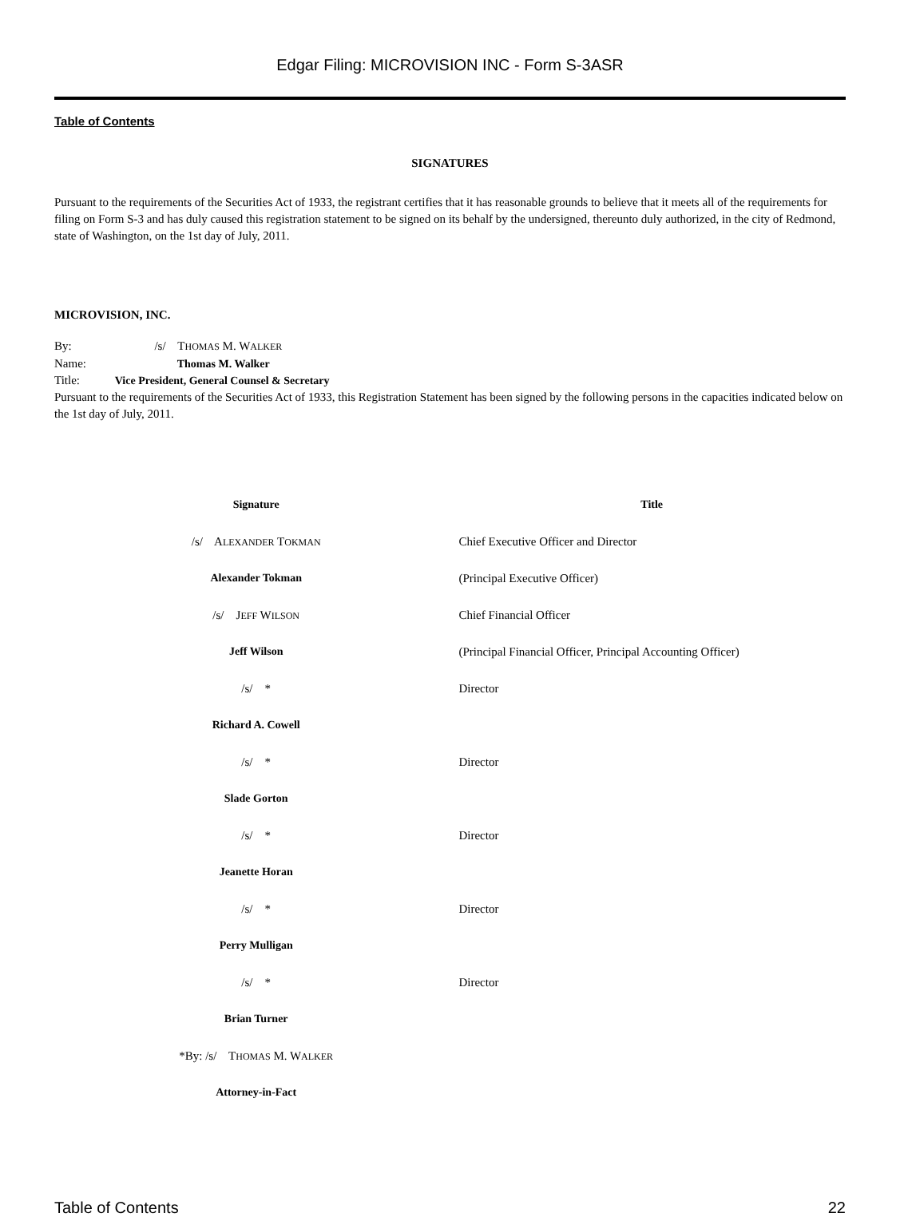Edgar Filing: MICROVISION INC - Form S-3ASR
Table of Contents
SIGNATURES
Pursuant to the requirements of the Securities Act of 1933, the registrant certifies that it has reasonable grounds to believe that it meets all of the requirements for filing on Form S-3 and has duly caused this registration statement to be signed on its behalf by the undersigned, thereunto duly authorized, in the city of Redmond, state of Washington, on the 1st day of July, 2011.
MICROVISION, INC.
By: /s/ THOMAS M. WALKER
Name: Thomas M. Walker
Title: Vice President, General Counsel & Secretary
Pursuant to the requirements of the Securities Act of 1933, this Registration Statement has been signed by the following persons in the capacities indicated below on the 1st day of July, 2011.
| Signature | Title |
| --- | --- |
| /s/ A LEXANDER T OKMAN | Chief Executive Officer and Director |
| Alexander Tokman | (Principal Executive Officer) |
| /s/ J EFF W ILSON | Chief Financial Officer |
| Jeff Wilson | (Principal Financial Officer, Principal Accounting Officer) |
| /s/ * | Director |
| Richard A. Cowell | |
| /s/ * | Director |
| Slade Gorton | |
| /s/ * | Director |
| Jeanette Horan | |
| /s/ * | Director |
| Perry Mulligan | |
| /s/ * | Director |
| Brian Turner | |
| *By: /s/ T HOMAS M. W ALKER | |
| Attorney-in-Fact | |
Table of Contents 22